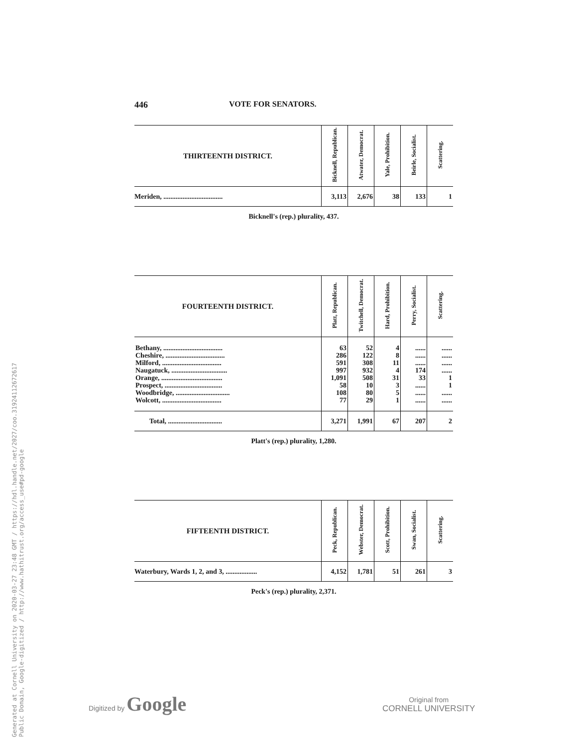Generated at Cornell University on 2020-03-27 23:48 GMT / https://hdl.handle.net/2027/coo.31924112672617
Public Domain, Google-digitized / http://www.hathitrust.org/access_use#pd-google
446 VOTE FOR SENATORS.
| THIRTEENTH DISTRICT. | Bicknell, Republican. | Atwater, Democrat. | Yale, Prohibition. | Beirle, Socialist. | Scattering. |
| --- | --- | --- | --- | --- | --- |
| Meriden, .................................. | 3,113 | 2,676 | 38 | 133 | 1 |
Bicknell's (rep.) plurality, 437.
| FOURTEENTH DISTRICT. | Platt, Republican. | Twitchell, Democrat. | Hard, Prohibition. | Perry, Socialist. | Scattering. |
| --- | --- | --- | --- | --- | --- |
| Bethany, .................................. | 63 | 52 | 4 | ...... | ...... |
| Cheshire, .................................. | 286 | 122 | 8 | ...... | ...... |
| Milford, .................................. | 591 | 308 | 11 | ...... | ...... |
| Naugatuck, ................................ | 997 | 932 | 4 | 174 | ...... |
| Orange, ................................... | 1,091 | 508 | 31 | 33 | 1 |
| Prospect, ................................. | 58 | 10 | 3 | ...... | 1 |
| Woodbridge, ............................... | 108 | 80 | 5 | ...... | ...... |
| Wolcott, .................................. | 77 | 29 | 1 | ...... | ...... |
| Total, ............................... | 3,271 | 1,991 | 67 | 207 | 2 |
Platt's (rep.) plurality, 1,280.
| FIFTEENTH DISTRICT. | Peck, Republican. | Webster, Democrat. | Scott, Prohibition. | Swan, Socialist. | Scattering. |
| --- | --- | --- | --- | --- | --- |
| Waterbury, Wards 1, 2, and 3, .................. | 4,152 | 1,781 | 51 | 261 | 3 |
Peck's (rep.) plurality, 2,371.
Digitized by Google
Original from
CORNELL UNIVERSITY